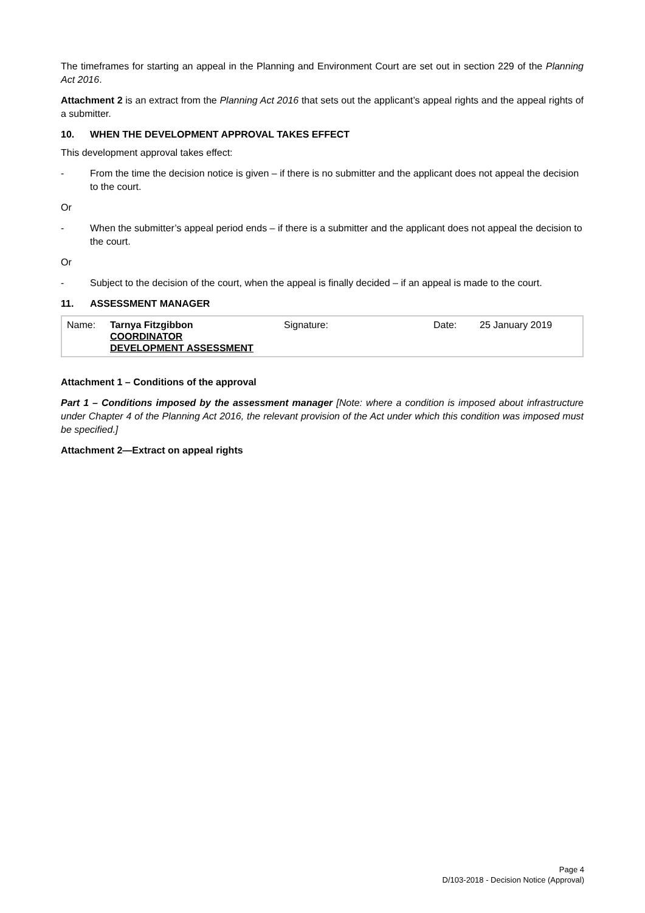The timeframes for starting an appeal in the Planning and Environment Court are set out in section 229 of the Planning Act 2016.
Attachment 2 is an extract from the Planning Act 2016 that sets out the applicant’s appeal rights and the appeal rights of a submitter.
10. WHEN THE DEVELOPMENT APPROVAL TAKES EFFECT
This development approval takes effect:
- From the time the decision notice is given – if there is no submitter and the applicant does not appeal the decision to the court.
Or
- When the submitter’s appeal period ends – if there is a submitter and the applicant does not appeal the decision to the court.
Or
- Subject to the decision of the court, when the appeal is finally decided – if an appeal is made to the court.
11. ASSESSMENT MANAGER
| Name: | Tarnya Fitzgibbon COORDINATOR DEVELOPMENT ASSESSMENT | Signature: | Date: | 25 January 2019 |
Attachment 1 – Conditions of the approval
Part 1 – Conditions imposed by the assessment manager [Note: where a condition is imposed about infrastructure under Chapter 4 of the Planning Act 2016, the relevant provision of the Act under which this condition was imposed must be specified.]
Attachment 2—Extract on appeal rights
Page 4
D/103-2018 - Decision Notice (Approval)